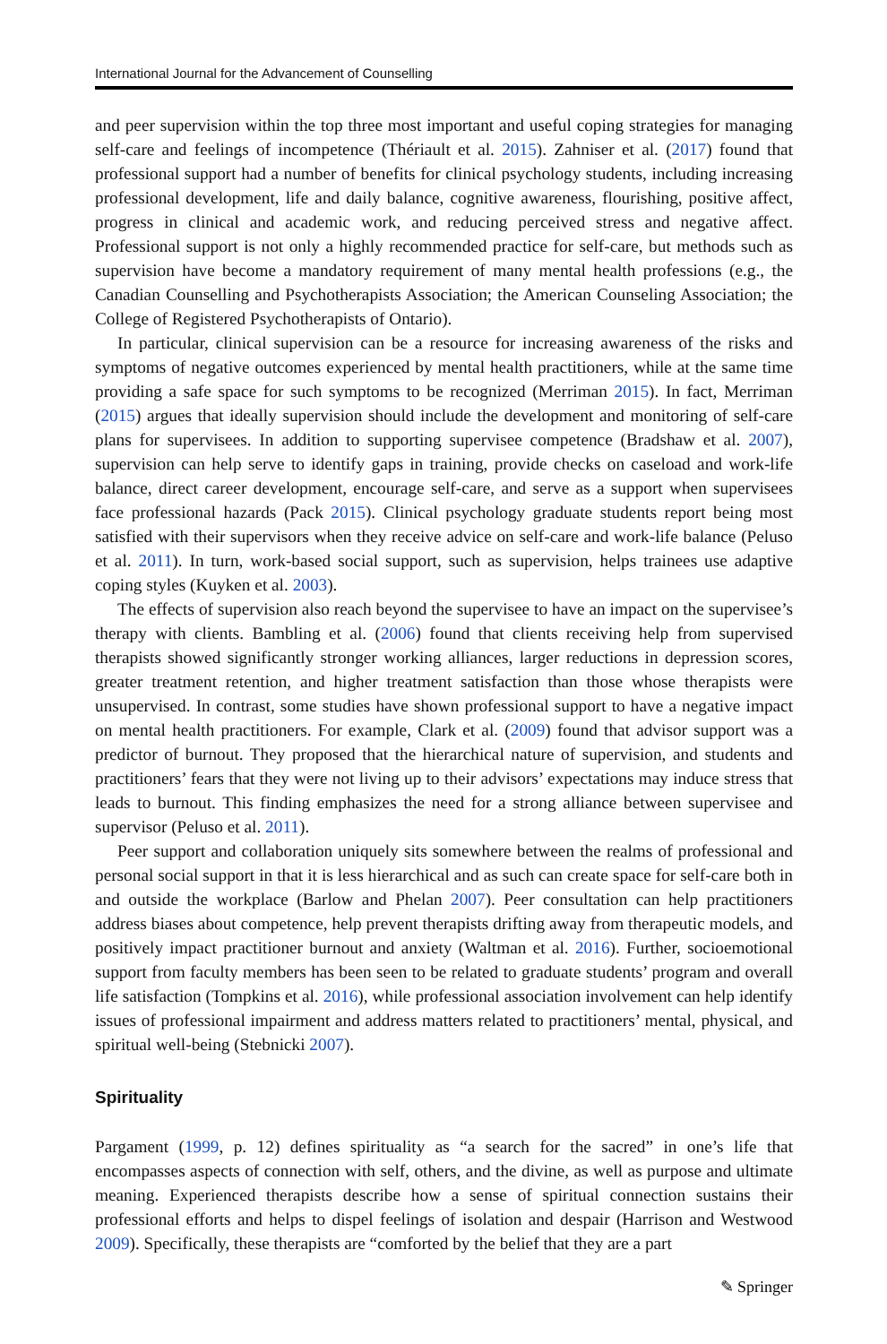International Journal for the Advancement of Counselling
and peer supervision within the top three most important and useful coping strategies for managing self-care and feelings of incompetence (Thériault et al. 2015). Zahniser et al. (2017) found that professional support had a number of benefits for clinical psychology students, including increasing professional development, life and daily balance, cognitive awareness, flourishing, positive affect, progress in clinical and academic work, and reducing perceived stress and negative affect. Professional support is not only a highly recommended practice for self-care, but methods such as supervision have become a mandatory requirement of many mental health professions (e.g., the Canadian Counselling and Psychotherapists Association; the American Counseling Association; the College of Registered Psychotherapists of Ontario).
In particular, clinical supervision can be a resource for increasing awareness of the risks and symptoms of negative outcomes experienced by mental health practitioners, while at the same time providing a safe space for such symptoms to be recognized (Merriman 2015). In fact, Merriman (2015) argues that ideally supervision should include the development and monitoring of self-care plans for supervisees. In addition to supporting supervisee competence (Bradshaw et al. 2007), supervision can help serve to identify gaps in training, provide checks on caseload and work-life balance, direct career development, encourage self-care, and serve as a support when supervisees face professional hazards (Pack 2015). Clinical psychology graduate students report being most satisfied with their supervisors when they receive advice on self-care and work-life balance (Peluso et al. 2011). In turn, work-based social support, such as supervision, helps trainees use adaptive coping styles (Kuyken et al. 2003).
The effects of supervision also reach beyond the supervisee to have an impact on the supervisee’s therapy with clients. Bambling et al. (2006) found that clients receiving help from supervised therapists showed significantly stronger working alliances, larger reductions in depression scores, greater treatment retention, and higher treatment satisfaction than those whose therapists were unsupervised. In contrast, some studies have shown professional support to have a negative impact on mental health practitioners. For example, Clark et al. (2009) found that advisor support was a predictor of burnout. They proposed that the hierarchical nature of supervision, and students and practitioners’ fears that they were not living up to their advisors’ expectations may induce stress that leads to burnout. This finding emphasizes the need for a strong alliance between supervisee and supervisor (Peluso et al. 2011).
Peer support and collaboration uniquely sits somewhere between the realms of professional and personal social support in that it is less hierarchical and as such can create space for self-care both in and outside the workplace (Barlow and Phelan 2007). Peer consultation can help practitioners address biases about competence, help prevent therapists drifting away from therapeutic models, and positively impact practitioner burnout and anxiety (Waltman et al. 2016). Further, socioemotional support from faculty members has been seen to be related to graduate students’ program and overall life satisfaction (Tompkins et al. 2016), while professional association involvement can help identify issues of professional impairment and address matters related to practitioners’ mental, physical, and spiritual well-being (Stebnicki 2007).
Spirituality
Pargament (1999, p. 12) defines spirituality as “a search for the sacred” in one’s life that encompasses aspects of connection with self, others, and the divine, as well as purpose and ultimate meaning. Experienced therapists describe how a sense of spiritual connection sustains their professional efforts and helps to dispel feelings of isolation and despair (Harrison and Westwood 2009). Specifically, these therapists are “comforted by the belief that they are a part
✎ Springer